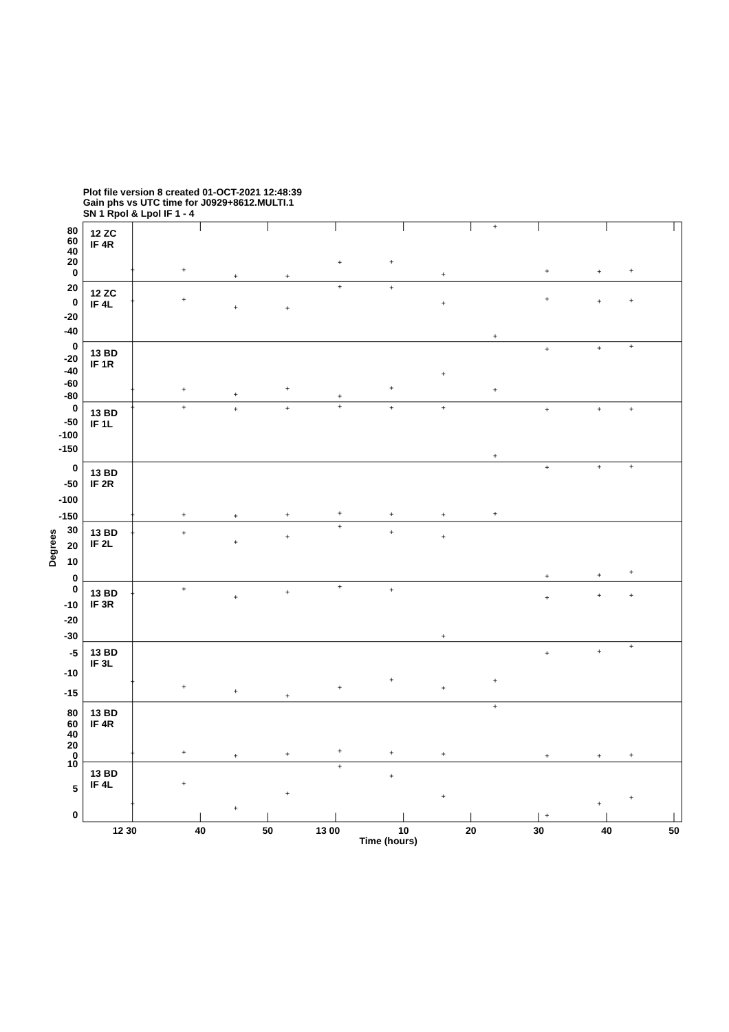Plot file version 8 created 01-OCT-2021 12:48:39
Gain phs vs UTC time for J0929+8612.MULTI.1
SN 1 Rpol & Lpol IF 1 - 4
Degrees
12 ZC
IF 4R
80
60
40
20
0
12 ZC
IF 4L
20
0
-20
-40
13 BD
IF 1R
0
-20
-40
-60
-80
13 BD
IF 1L
0
-50
-100
-150
13 BD
IF 2R
0
-50
-100
-150
13 BD
IF 2L
30
20
10
0
13 BD
IF 3R
0
-10
-20
-30
13 BD
IF 3L
-5
-10
-15
13 BD
IF 4R
80
60
40
20
0
13 BD
IF 4L
10
5
0
12 30
40
50
13 00
10
20
30
40
50
Time (hours)